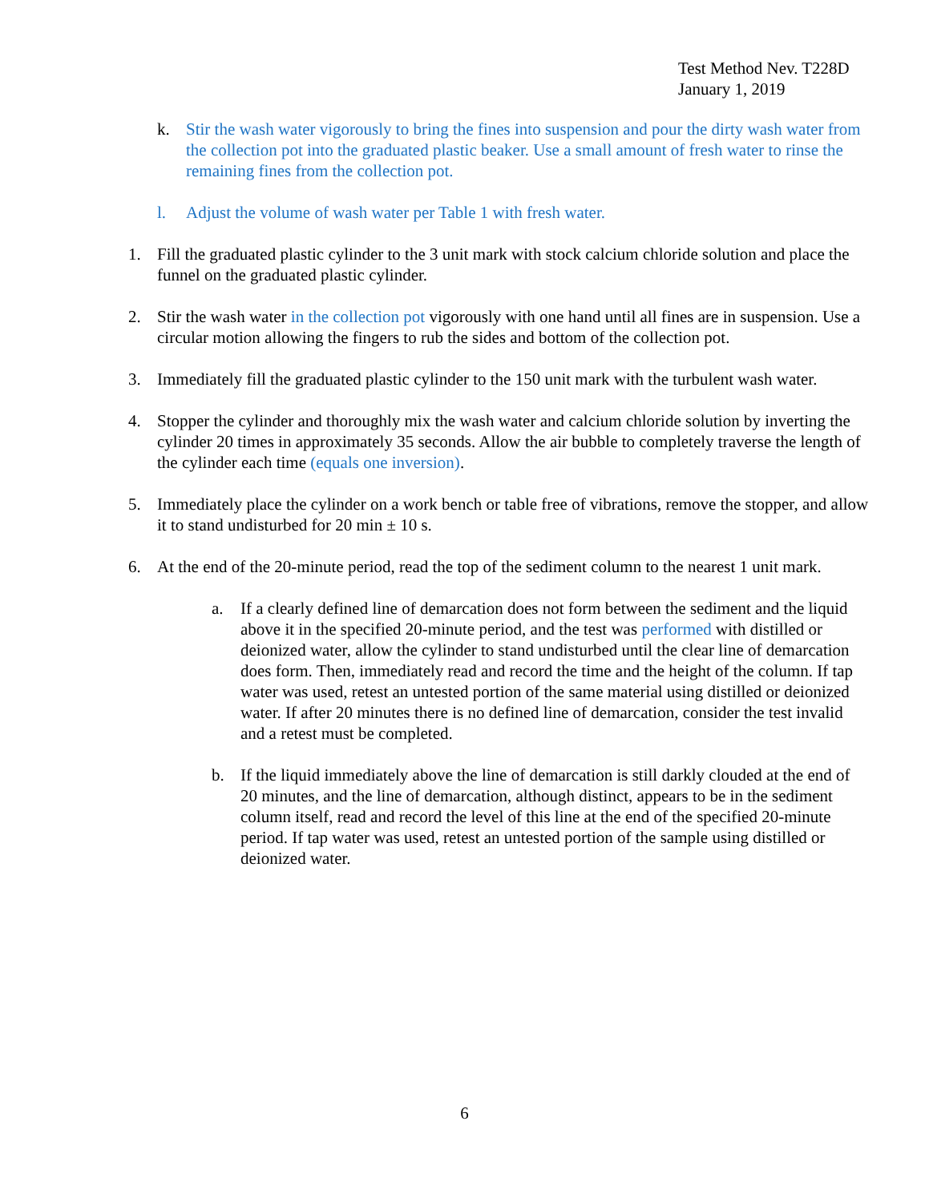Test Method Nev. T228D
January 1, 2019
k. Stir the wash water vigorously to bring the fines into suspension and pour the dirty wash water from the collection pot into the graduated plastic beaker. Use a small amount of fresh water to rinse the remaining fines from the collection pot.
l. Adjust the volume of wash water per Table 1 with fresh water.
1. Fill the graduated plastic cylinder to the 3 unit mark with stock calcium chloride solution and place the funnel on the graduated plastic cylinder.
2. Stir the wash water in the collection pot vigorously with one hand until all fines are in suspension. Use a circular motion allowing the fingers to rub the sides and bottom of the collection pot.
3. Immediately fill the graduated plastic cylinder to the 150 unit mark with the turbulent wash water.
4. Stopper the cylinder and thoroughly mix the wash water and calcium chloride solution by inverting the cylinder 20 times in approximately 35 seconds. Allow the air bubble to completely traverse the length of the cylinder each time (equals one inversion).
5. Immediately place the cylinder on a work bench or table free of vibrations, remove the stopper, and allow it to stand undisturbed for 20 min ± 10 s.
6. At the end of the 20-minute period, read the top of the sediment column to the nearest 1 unit mark.
a. If a clearly defined line of demarcation does not form between the sediment and the liquid above it in the specified 20-minute period, and the test was performed with distilled or deionized water, allow the cylinder to stand undisturbed until the clear line of demarcation does form. Then, immediately read and record the time and the height of the column. If tap water was used, retest an untested portion of the same material using distilled or deionized water. If after 20 minutes there is no defined line of demarcation, consider the test invalid and a retest must be completed.
b. If the liquid immediately above the line of demarcation is still darkly clouded at the end of 20 minutes, and the line of demarcation, although distinct, appears to be in the sediment column itself, read and record the level of this line at the end of the specified 20-minute period. If tap water was used, retest an untested portion of the sample using distilled or deionized water.
6